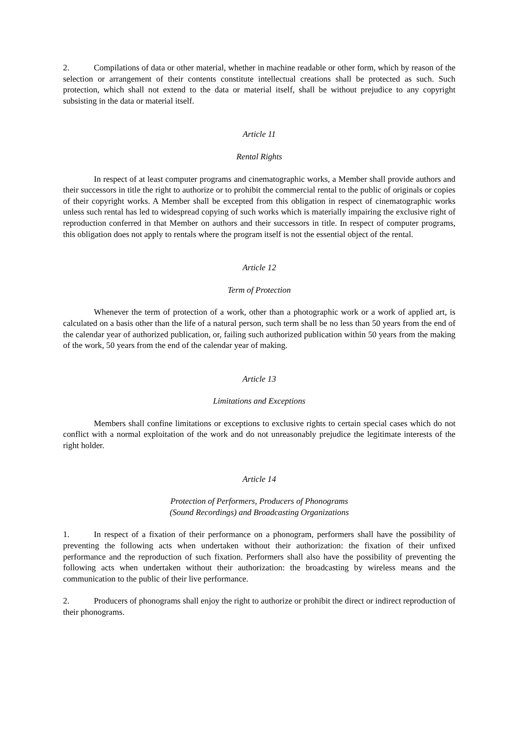2. Compilations of data or other material, whether in machine readable or other form, which by reason of the selection or arrangement of their contents constitute intellectual creations shall be protected as such. Such protection, which shall not extend to the data or material itself, shall be without prejudice to any copyright subsisting in the data or material itself.
Article 11
Rental Rights
In respect of at least computer programs and cinematographic works, a Member shall provide authors and their successors in title the right to authorize or to prohibit the commercial rental to the public of originals or copies of their copyright works. A Member shall be excepted from this obligation in respect of cinematographic works unless such rental has led to widespread copying of such works which is materially impairing the exclusive right of reproduction conferred in that Member on authors and their successors in title. In respect of computer programs, this obligation does not apply to rentals where the program itself is not the essential object of the rental.
Article 12
Term of Protection
Whenever the term of protection of a work, other than a photographic work or a work of applied art, is calculated on a basis other than the life of a natural person, such term shall be no less than 50 years from the end of the calendar year of authorized publication, or, failing such authorized publication within 50 years from the making of the work, 50 years from the end of the calendar year of making.
Article 13
Limitations and Exceptions
Members shall confine limitations or exceptions to exclusive rights to certain special cases which do not conflict with a normal exploitation of the work and do not unreasonably prejudice the legitimate interests of the right holder.
Article 14
Protection of Performers, Producers of Phonograms
(Sound Recordings) and Broadcasting Organizations
1. In respect of a fixation of their performance on a phonogram, performers shall have the possibility of preventing the following acts when undertaken without their authorization: the fixation of their unfixed performance and the reproduction of such fixation. Performers shall also have the possibility of preventing the following acts when undertaken without their authorization: the broadcasting by wireless means and the communication to the public of their live performance.
2. Producers of phonograms shall enjoy the right to authorize or prohibit the direct or indirect reproduction of their phonograms.